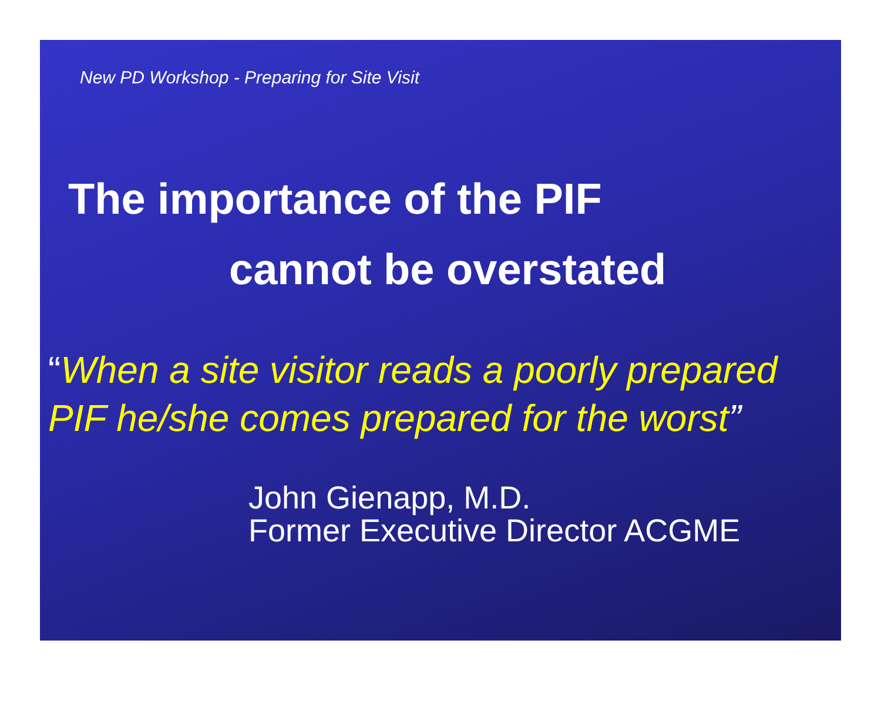New PD Workshop - Preparing for Site Visit
The importance of the PIF
cannot be overstated
“When a site visitor reads a poorly prepared PIF he/she comes prepared for the worst”
John Gienapp, M.D.
Former Executive Director ACGME